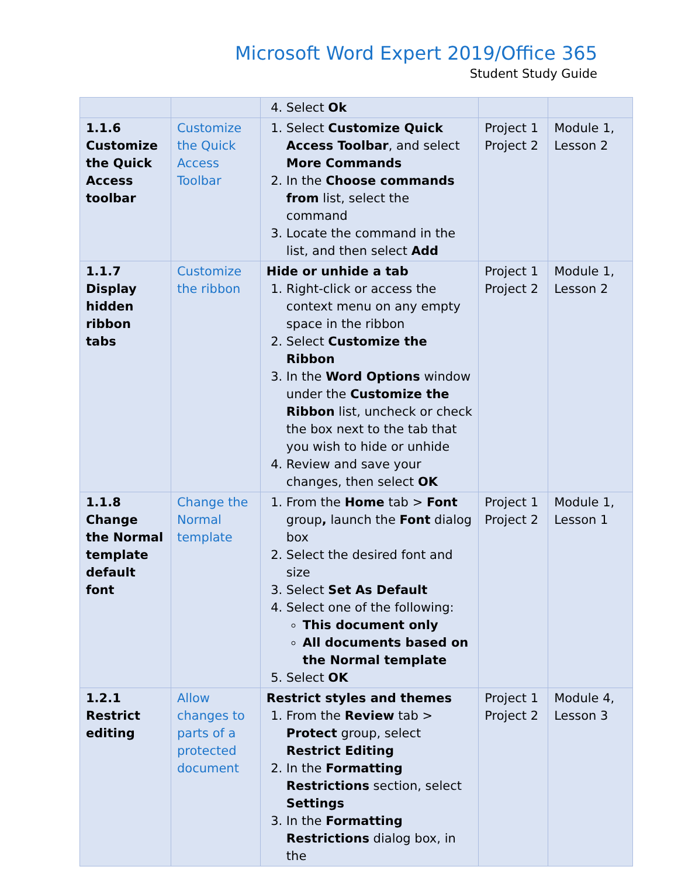Microsoft Word Expert 2019/Office 365
Student Study Guide
| | | 4. Select Ok | | |
| 1.1.6 Customize the Quick Access toolbar | Customize the Quick Access Toolbar | 1. Select Customize Quick Access Toolbar , and select More Commands 2. In the Choose commands from list, select the command 3. Locate the command in the list, and then select Add | Project 1 Project 2 | Module 1, Lesson 2 |
| 1.1.7 Display hidden ribbon tabs | Customize the ribbon | Hide or unhide a tab 1. Right-click or access the context menu on any empty space in the ribbon 2. Select Customize the Ribbon 3. In the Word Options window under the Customize the Ribbon list, uncheck or check the box next to the tab that you wish to hide or unhide 4. Review and save your changes, then select OK | Project 1 Project 2 | Module 1, Lesson 2 |
| 1.1.8 Change the Normal template default font | Change the Normal template | 1. From the Home tab > Font group , launch the Font dialog box 2. Select the desired font and size 3. Select Set As Default 4. Select one of the following: This document only All documents based on the Normal template 5. Select OK | Project 1 Project 2 | Module 1, Lesson 1 |
| 1.2.1 Restrict editing | Allow changes to parts of a protected document | Restrict styles and themes 1. From the Review tab > Protect group, select Restrict Editing 2. In the Formatting Restrictions section, select Settings 3. In the Formatting Restrictions dialog box, in the | Project 1 Project 2 | Module 4, Lesson 3 |